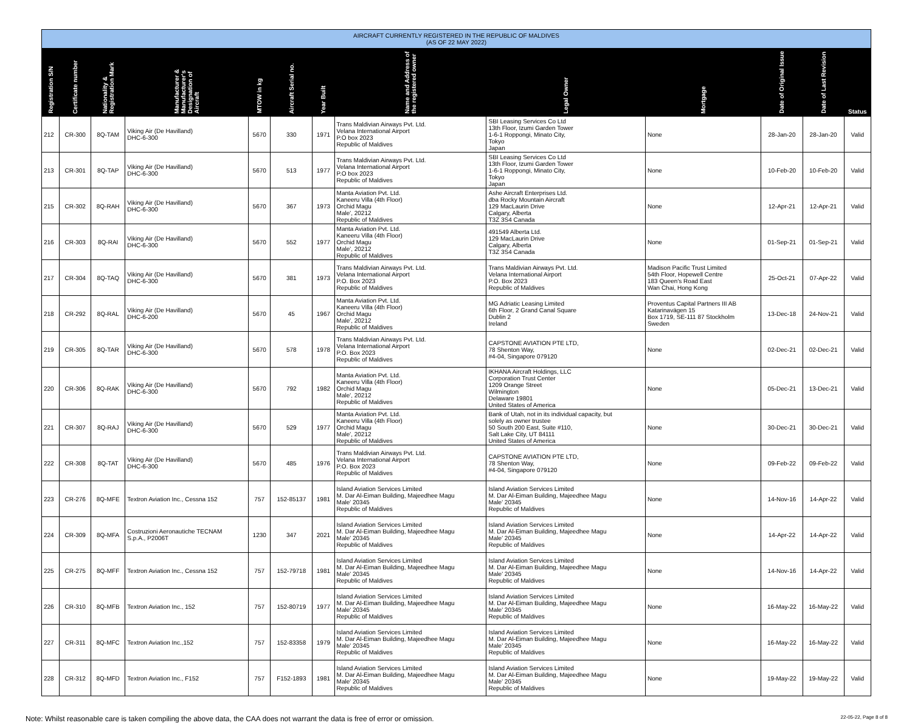| AIRCRAFT CURRENTLY REGISTERED IN THE REPUBLIC OF MALDIVES (AS OF 22 MAY 2022) | | | | | | | | | | | | |
| --- | --- | --- | --- | --- | --- | --- | --- | --- | --- | --- | --- | --- |
| Registration S/N | Certificate number | Nationality & Registration Mark | Manufacturer & Manufacturer's Designation of Aircraft | MTOW in kg | Aircraft Serial no. | Year Built | Name and Address of the registered owner | Legal Owner | Mortgage | Date of Original Issue | Date of Last Revision | Status |
| 212 | CR-300 | 8Q-TAM | Viking Air (De Havilland) DHC-6-300 | 5670 | 330 | 1971 | Trans Maldivian Airways Pvt. Ltd. Velana International Airport P.O box 2023 Republic of Maldives | SBI Leasing Services Co Ltd 13th Floor, Izumi Garden Tower 1-6-1 Roppongi, Minato City, Tokyo Japan | None | 28-Jan-20 | 28-Jan-20 | Valid |
| 213 | CR-301 | 8Q-TAP | Viking Air (De Havilland) DHC-6-300 | 5670 | 513 | 1977 | Trans Maldivian Airways Pvt. Ltd. Velana International Airport P.O box 2023 Republic of Maldives | SBI Leasing Services Co Ltd 13th Floor, Izumi Garden Tower 1-6-1 Roppongi, Minato City, Tokyo Japan | None | 10-Feb-20 | 10-Feb-20 | Valid |
| 215 | CR-302 | 8Q-RAH | Viking Air (De Havilland) DHC-6-300 | 5670 | 367 | 1973 | Manta Aviation Pvt. Ltd. Kaneeru Villa (4th Floor) Orchid Magu Male', 20212 Republic of Maldives | Ashe Aircraft Enterprises Ltd. dba Rocky Mountain Aircraft 129 MacLaurin Drive Calgary, Alberta T3Z 3S4 Canada | None | 12-Apr-21 | 12-Apr-21 | Valid |
| 216 | CR-303 | 8Q-RAI | Viking Air (De Havilland) DHC-6-300 | 5670 | 552 | 1977 | Manta Aviation Pvt. Ltd. Kaneeru Villa (4th Floor) Orchid Magu Male', 20212 Republic of Maldives | 491549 Alberta Ltd. 129 MacLaurin Drive Calgary, Alberta T3Z 3S4 Canada | None | 01-Sep-21 | 01-Sep-21 | Valid |
| 217 | CR-304 | 8Q-TAQ | Viking Air (De Havilland) DHC-6-300 | 5670 | 381 | 1973 | Trans Maldivian Airways Pvt. Ltd. Velana International Airport P.O. Box 2023 Republic of Maldives | Trans Maldivian Airways Pvt. Ltd. Velana International Airport P.O. Box 2023 Republic of Maldives | Madison Pacific Trust Limited 54th Floor, Hopewell Centre 183 Queen's Road East Wan Chai, Hong Kong | 25-Oct-21 | 07-Apr-22 | Valid |
| 218 | CR-292 | 8Q-RAL | Viking Air (De Havilland) DHC-6-200 | 5670 | 45 | 1967 | Manta Aviation Pvt. Ltd. Kaneeru Villa (4th Floor) Orchid Magu Male', 20212 Republic of Maldives | MG Adriatic Leasing Limited 6th Floor, 2 Grand Canal Square Dublin 2 Ireland | Proventus Capital Partners III AB Katarinavägen 15 Box 1719, SE-111 87 Stockholm Sweden | 13-Dec-18 | 24-Nov-21 | Valid |
| 219 | CR-305 | 8Q-TAR | Viking Air (De Havilland) DHC-6-300 | 5670 | 578 | 1978 | Trans Maldivian Airways Pvt. Ltd. Velana International Airport P.O. Box 2023 Republic of Maldives | CAPSTONE AVIATION PTE LTD, 78 Shenton Way, #4-04, Singapore 079120 | None | 02-Dec-21 | 02-Dec-21 | Valid |
| 220 | CR-306 | 8Q-RAK | Viking Air (De Havilland) DHC-6-300 | 5670 | 792 | 1982 | Manta Aviation Pvt. Ltd. Kaneeru Villa (4th Floor) Orchid Magu Male', 20212 Republic of Maldives | IKHANA Aircraft Holdings, LLC Corporation Trust Center 1209 Orange Street Wilmington Delaware 19801 United States of America | None | 05-Dec-21 | 13-Dec-21 | Valid |
| 221 | CR-307 | 8Q-RAJ | Viking Air (De Havilland) DHC-6-300 | 5670 | 529 | 1977 | Manta Aviation Pvt. Ltd. Kaneeru Villa (4th Floor) Orchid Magu Male', 20212 Republic of Maldives | Bank of Utah, not in its individual capacity, but solely as owner trustee 50 South 200 East, Suite #110, Salt Lake City, UT 84111 United States of America | None | 30-Dec-21 | 30-Dec-21 | Valid |
| 222 | CR-308 | 8Q-TAT | Viking Air (De Havilland) DHC-6-300 | 5670 | 485 | 1976 | Trans Maldivian Airways Pvt. Ltd. Velana International Airport P.O. Box 2023 Republic of Maldives | CAPSTONE AVIATION PTE LTD, 78 Shenton Way, #4-04, Singapore 079120 | None | 09-Feb-22 | 09-Feb-22 | Valid |
| 223 | CR-276 | 8Q-MFE | Textron Aviation Inc., Cessna 152 | 757 | 152-85137 | 1981 | Island Aviation Services Limited M. Dar Al-Eiman Building, Majeedhee Magu Male' 20345 Republic of Maldives | Island Aviation Services Limited M. Dar Al-Eiman Building, Majeedhee Magu Male' 20345 Republic of Maldives | None | 14-Nov-16 | 14-Apr-22 | Valid |
| 224 | CR-309 | 8Q-MFA | Costruzioni Aeronautiche TECNAM S.p.A., P2006T | 1230 | 347 | 2021 | Island Aviation Services Limited M. Dar Al-Eiman Building, Majeedhee Magu Male' 20345 Republic of Maldives | Island Aviation Services Limited M. Dar Al-Eiman Building, Majeedhee Magu Male' 20345 Republic of Maldives | None | 14-Apr-22 | 14-Apr-22 | Valid |
| 225 | CR-275 | 8Q-MFF | Textron Aviation Inc., Cessna 152 | 757 | 152-79718 | 1981 | Island Aviation Services Limited M. Dar Al-Eiman Building, Majeedhee Magu Male' 20345 Republic of Maldives | Island Aviation Services Limited M. Dar Al-Eiman Building, Majeedhee Magu Male' 20345 Republic of Maldives | None | 14-Nov-16 | 14-Apr-22 | Valid |
| 226 | CR-310 | 8Q-MFB | Textron Aviation Inc., 152 | 757 | 152-80719 | 1977 | Island Aviation Services Limited M. Dar Al-Eiman Building, Majeedhee Magu Male' 20345 Republic of Maldives | Island Aviation Services Limited M. Dar Al-Eiman Building, Majeedhee Magu Male' 20345 Republic of Maldives | None | 16-May-22 | 16-May-22 | Valid |
| 227 | CR-311 | 8Q-MFC | Textron Aviation Inc.,152 | 757 | 152-83358 | 1979 | Island Aviation Services Limited M. Dar Al-Eiman Building, Majeedhee Magu Male' 20345 Republic of Maldives | Island Aviation Services Limited M. Dar Al-Eiman Building, Majeedhee Magu Male' 20345 Republic of Maldives | None | 16-May-22 | 16-May-22 | Valid |
| 228 | CR-312 | 8Q-MFD | Textron Aviation Inc., F152 | 757 | F152-1893 | 1981 | Island Aviation Services Limited M. Dar Al-Eiman Building, Majeedhee Magu Male' 20345 Republic of Maldives | Island Aviation Services Limited M. Dar Al-Eiman Building, Majeedhee Magu Male' 20345 Republic of Maldives | None | 19-May-22 | 19-May-22 | Valid |
Note: Whilst reasonable care is taken compiling the above data, the CAA does not warrant the data is free of error or omission. 22-05-22, Page 8 of 8